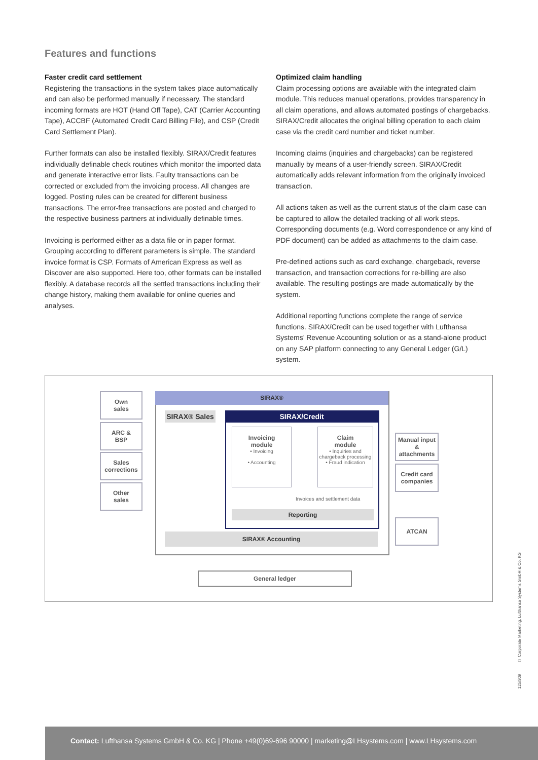Features and functions
Faster credit card settlement
Registering the transactions in the system takes place automatically and can also be performed manually if necessary. The standard incoming formats are HOT (Hand Off Tape), CAT (Carrier Accounting Tape), ACCBF (Automated Credit Card Billing File), and CSP (Credit Card Settlement Plan).
Further formats can also be installed flexibly. SIRAX/Credit features individually definable check routines which monitor the imported data and generate interactive error lists. Faulty transactions can be corrected or excluded from the invoicing process. All changes are logged. Posting rules can be created for different business transactions. The error-free transactions are posted and charged to the respective business partners at individually definable times.
Invoicing is performed either as a data file or in paper format. Grouping according to different parameters is simple. The standard invoice format is CSP. Formats of American Express as well as Discover are also supported. Here too, other formats can be installed flexibly. A database records all the settled transactions including their change history, making them available for online queries and analyses.
Optimized claim handling
Claim processing options are available with the integrated claim module. This reduces manual operations, provides transparency in all claim operations, and allows automated postings of chargebacks. SIRAX/Credit allocates the original billing operation to each claim case via the credit card number and ticket number.
Incoming claims (inquiries and chargebacks) can be registered manually by means of a user-friendly screen. SIRAX/Credit automatically adds relevant information from the originally invoiced transaction.
All actions taken as well as the current status of the claim case can be captured to allow the detailed tracking of all work steps. Corresponding documents (e.g. Word correspondence or any kind of PDF document) can be added as attachments to the claim case.
Pre-defined actions such as card exchange, chargeback, reverse transaction, and transaction corrections for re-billing are also available. The resulting postings are made automatically by the system.
Additional reporting functions complete the range of service functions. SIRAX/Credit can be used together with Lufthansa Systems’ Revenue Accounting solution or as a stand-alone product on any SAP platform connecting to any General Ledger (G/L) system.
Own
sales
ARC &
BSP
Sales
corrections
Other
sales
SIRAX®
SIRAX® Sales
SIRAX/Credit
Invoicing
module
• Invoicing
• Accounting
Claim
module
• Inquiries and chargeback processing
• Fraud indication
Invoices and settlement data
Reporting
SIRAX® Accounting
Manual input & attachments
Credit card companies
ATCAN
General ledger
125/809 © Corporate Marketing, Lufthansa Systems GmbH & Co. KG
Contact: Lufthansa Systems GmbH & Co. KG | Phone +49(0)69-696 90000 | marketing@LHsystems.com | www.LHsystems.com